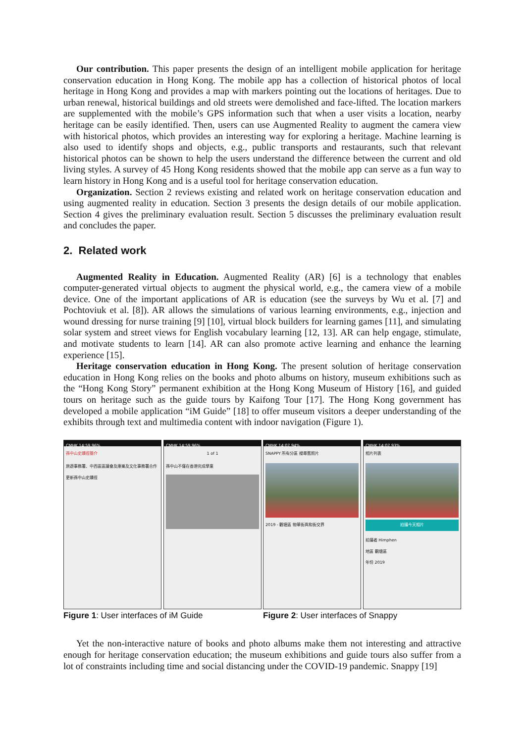Our contribution. This paper presents the design of an intelligent mobile application for heritage conservation education in Hong Kong. The mobile app has a collection of historical photos of local heritage in Hong Kong and provides a map with markers pointing out the locations of heritages. Due to urban renewal, historical buildings and old streets were demolished and face-lifted. The location markers are supplemented with the mobile’s GPS information such that when a user visits a location, nearby heritage can be easily identified. Then, users can use Augmented Reality to augment the camera view with historical photos, which provides an interesting way for exploring a heritage. Machine learning is also used to identify shops and objects, e.g., public transports and restaurants, such that relevant historical photos can be shown to help the users understand the difference between the current and old living styles. A survey of 45 Hong Kong residents showed that the mobile app can serve as a fun way to learn history in Hong Kong and is a useful tool for heritage conservation education.
Organization. Section 2 reviews existing and related work on heritage conservation education and using augmented reality in education. Section 3 presents the design details of our mobile application. Section 4 gives the preliminary evaluation result. Section 5 discusses the preliminary evaluation result and concludes the paper.
2. Related work
Augmented Reality in Education. Augmented Reality (AR) [6] is a technology that enables computer-generated virtual objects to augment the physical world, e.g., the camera view of a mobile device. One of the important applications of AR is education (see the surveys by Wu et al. [7] and Pochtoviuk et al. [8]). AR allows the simulations of various learning environments, e.g., injection and wound dressing for nurse training [9] [10], virtual block builders for learning games [11], and simulating solar system and street views for English vocabulary learning [12, 13]. AR can help engage, stimulate, and motivate students to learn [14]. AR can also promote active learning and enhance the learning experience [15].
Heritage conservation education in Hong Kong. The present solution of heritage conservation education in Hong Kong relies on the books and photo albums on history, museum exhibitions such as the “Hong Kong Story” permanent exhibition at the Hong Kong Museum of History [16], and guided tours on heritage such as the guide tours by Kaifong Tour [17]. The Hong Kong government has developed a mobile application “iM Guide” [18] to offer museum visitors a deeper understanding of the exhibits through text and multimedia content with indoor navigation (Figure 1).
CMHK 14:59 96%
孫中山史蹟徑簡介
旅遊事務署、中西區區議會及康樂及文化事務署合作更新孫中山史蹟徑
CMHK 14:59 96%
1 of 1
孫中山不僅在香港完成學業
Figure 1: User interfaces of iM Guide
CMHK 14:07 94%
SNAPPY 所有分區 搜尋舊照片
2019 - 觀塘區 物華街與和街交界
CMHK 14:07 93%
相片列表
拍攝今天相片
拍攝者 Himphen
地區 觀塘區
年份 2019
Figure 2: User interfaces of Snappy
Yet the non-interactive nature of books and photo albums make them not interesting and attractive enough for heritage conservation education; the museum exhibitions and guide tours also suffer from a lot of constraints including time and social distancing under the COVID-19 pandemic. Snappy [19]